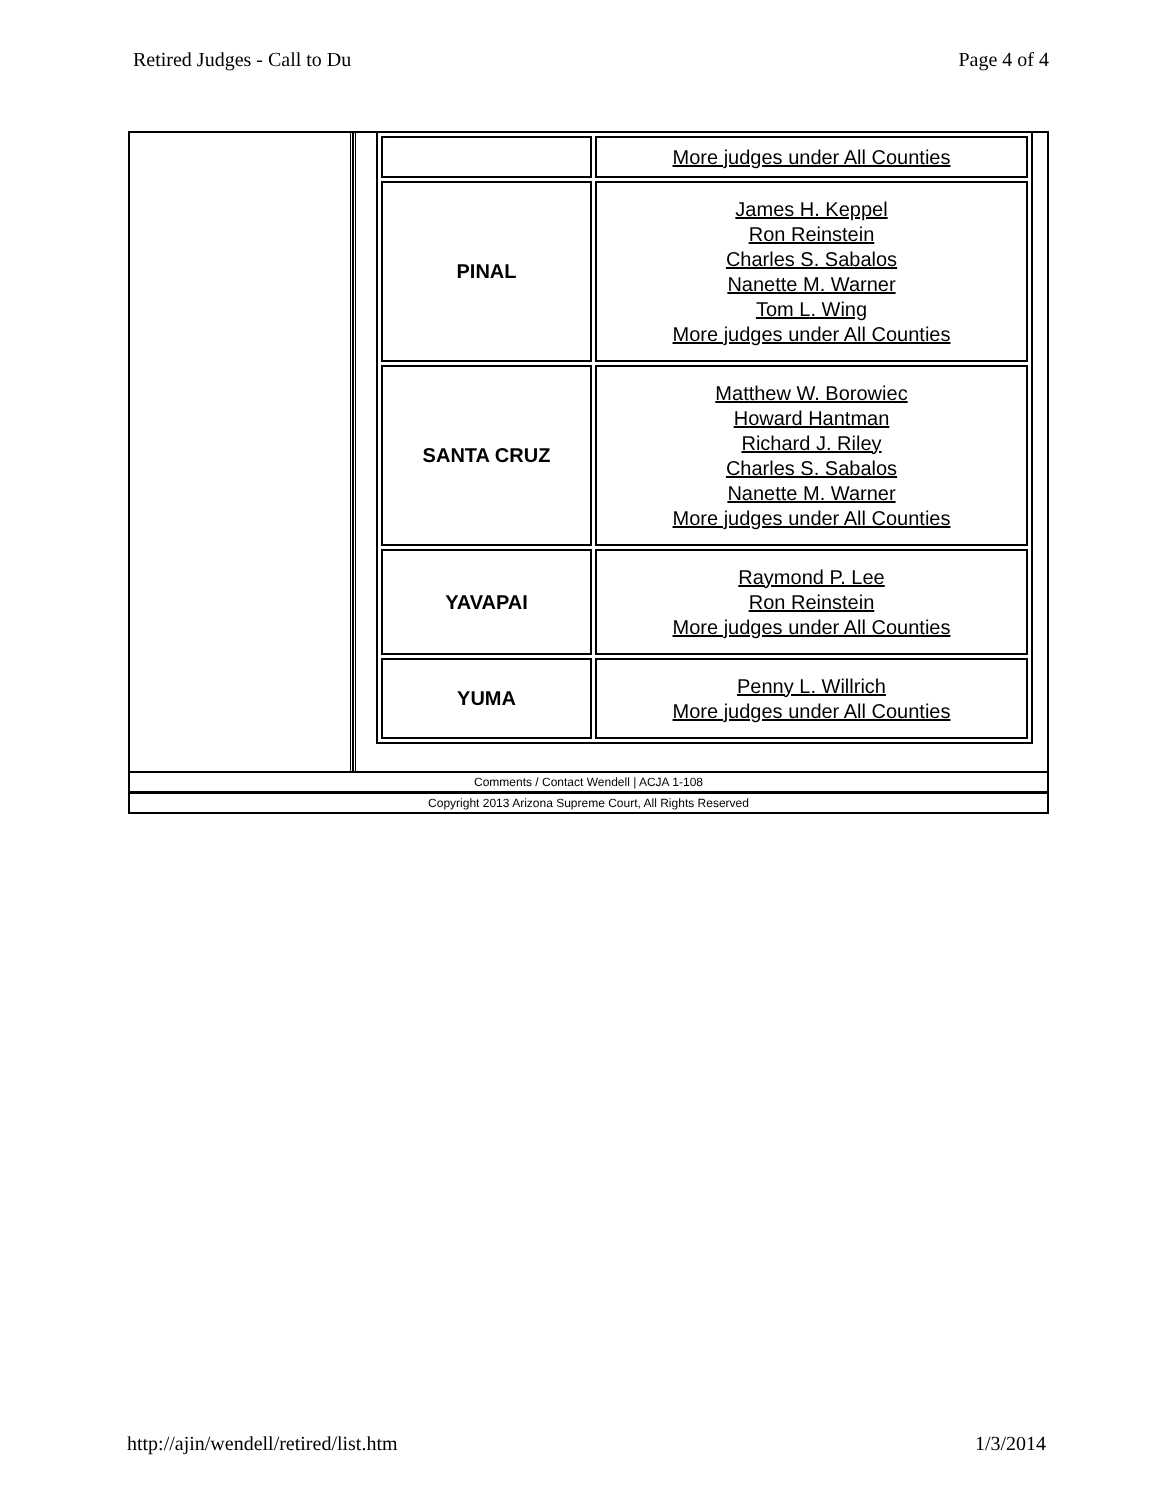Retired Judges - Call to Du Page 4 of 4
| | More judges under All Counties |
| PINAL | James H. Keppel Ron Reinstein Charles S. Sabalos Nanette M. Warner Tom L. Wing More judges under All Counties |
| SANTA CRUZ | Matthew W. Borowiec Howard Hantman Richard J. Riley Charles S. Sabalos Nanette M. Warner More judges under All Counties |
| YAVAPAI | Raymond P. Lee Ron Reinstein More judges under All Counties |
| YUMA | Penny L. Willrich More judges under All Counties |
Comments / Contact Wendell | ACJA 1-108
Copyright 2013 Arizona Supreme Court, All Rights Reserved
http://ajin/wendell/retired/list.htm 1/3/2014